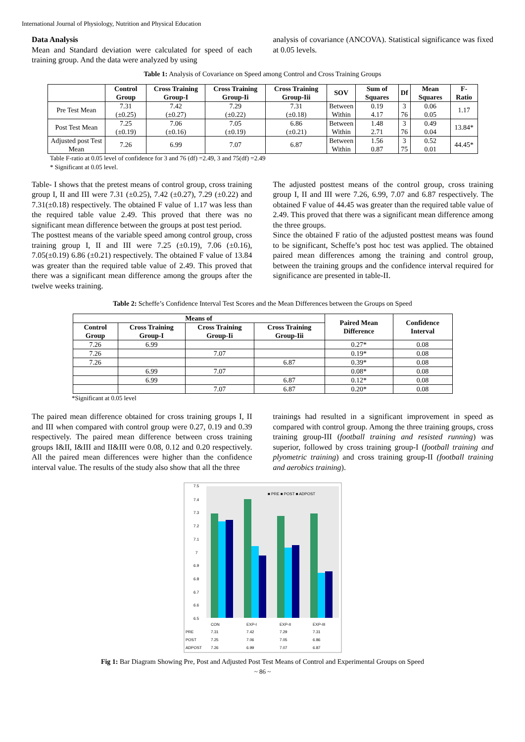International Journal of Physiology, Nutrition and Physical Education
Data Analysis
Mean and Standard deviation were calculated for speed of each training group. And the data were analyzed by using
analysis of covariance (ANCOVA). Statistical significance was fixed at 0.05 levels.
Table 1: Analysis of Covariance on Speed among Control and Cross Training Groups
| | Control Group | Cross Training Group-I | Cross Training Group-Ii | Cross Training Group-Iii | SOV | Sum of Squares | Df | Mean Squares | F- Ratio |
| --- | --- | --- | --- | --- | --- | --- | --- | --- | --- |
| Pre Test Mean | 7.31 (±0.25) | 7.42 (±0.27) | 7.29 (±0.22) | 7.31 (±0.18) | Between Within | 0.19 4.17 | 3 76 | 0.06 0.05 | 1.17 |
| Post Test Mean | 7.25 (±0.19) | 7.06 (±0.16) | 7.05 (±0.19) | 6.86 (±0.21) | Between Within | 1.48 2.71 | 3 76 | 0.49 0.04 | 13.84* |
| Adjusted post Test Mean | 7.26 | 6.99 | 7.07 | 6.87 | Between Within | 1.56 0.87 | 3 75 | 0.52 0.01 | 44.45* |
Table F-ratio at 0.05 level of confidence for 3 and 76 (df) =2.49, 3 and 75(df) =2.49
* Significant at 0.05 level.
Table- I shows that the pretest means of control group, cross training group I, II and III were 7.31 (±0.25), 7.42 (±0.27), 7.29 (±0.22) and 7.31(±0.18) respectively. The obtained F value of 1.17 was less than the required table value 2.49. This proved that there was no significant mean difference between the groups at post test period.
The posttest means of the variable speed among control group, cross training group I, II and III were 7.25 (±0.19), 7.06 (±0.16), 7.05(±0.19) 6.86 (±0.21) respectively. The obtained F value of 13.84 was greater than the required table value of 2.49. This proved that there was a significant mean difference among the groups after the twelve weeks training.
The adjusted posttest means of the control group, cross training group I, II and III were 7.26, 6.99, 7.07 and 6.87 respectively. The obtained F value of 44.45 was greater than the required table value of 2.49. This proved that there was a significant mean difference among the three groups.
Since the obtained F ratio of the adjusted posttest means was found to be significant, Scheffe’s post hoc test was applied. The obtained paired mean differences among the training and control group, between the training groups and the confidence interval required for significance are presented in table-II.
Table 2: Scheffe’s Confidence Interval Test Scores and the Mean Differences between the Groups on Speed
| Means of | | | | Paired Mean Difference | Confidence Interval |
| --- | --- | --- | --- | --- | --- |
| Control Group | Cross Training Group-I | Cross Training Group-Ii | Cross Training Group-Iii | | |
| 7.26 | 6.99 | | | 0.27* | 0.08 |
| 7.26 | | 7.07 | | 0.19* | 0.08 |
| 7.26 | | | 6.87 | 0.39* | 0.08 |
| | 6.99 | 7.07 | | 0.08* | 0.08 |
| | 6.99 | | 6.87 | 0.12* | 0.08 |
| | | 7.07 | 6.87 | 0.20* | 0.08 |
*Significant at 0.05 level
The paired mean difference obtained for cross training groups I, II and III when compared with control group were 0.27, 0.19 and 0.39 respectively. The paired mean difference between cross training groups I&II, I&III and II&III were 0.08, 0.12 and 0.20 respectively. All the paired mean differences were higher than the confidence interval value. The results of the study also show that all the three
trainings had resulted in a significant improvement in speed as compared with control group. Among the three training groups, cross training group-III (football training and resisted running) was superior, followed by cross training group-I (football training and plyometric training) and cross training group-II (football training and aerobics training).
7.5
7.4
7.3
7.2
7.1
7
6.9
6.8
6.7
6.6
6.5
■ PRE ■ POST ■ ADPOST
CON
EXP-I
EXP-II
EXP-III
PRE
7.31
7.42
7.29
7.31
POST
7.25
7.06
7.05
6.86
ADPOST
7.26
6.99
7.07
6.87
Fig 1: Bar Diagram Showing Pre, Post and Adjusted Post Test Means of Control and Experimental Groups on Speed
~ 86 ~